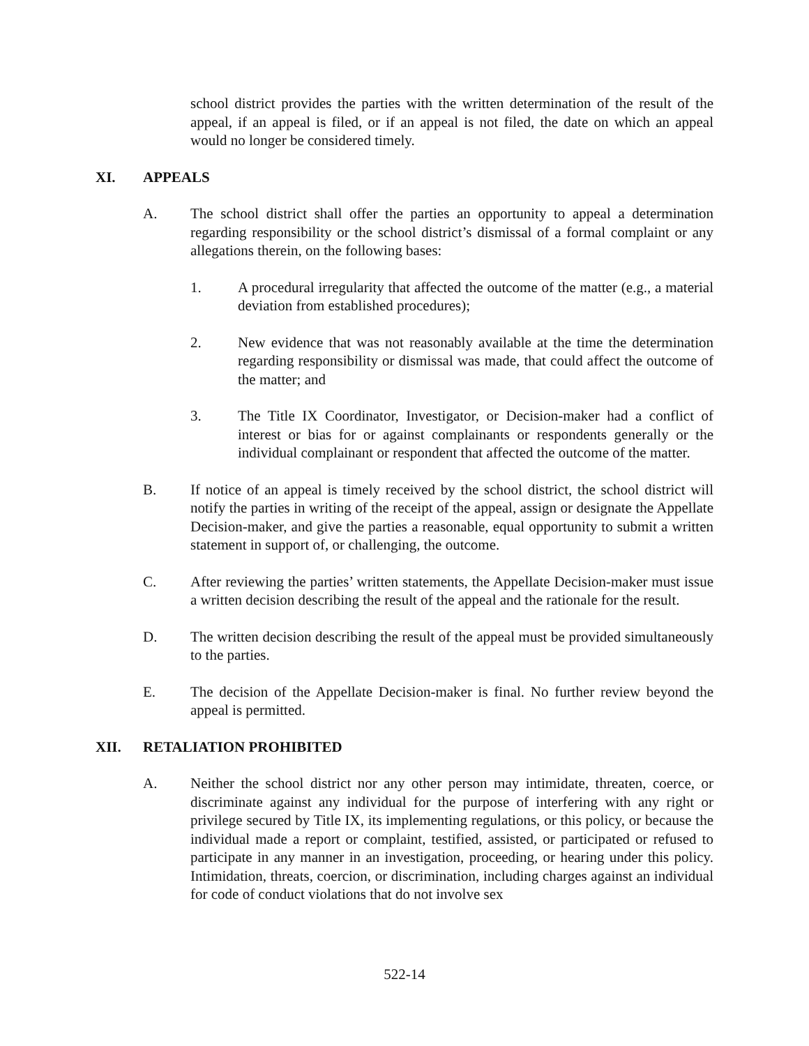school district provides the parties with the written determination of the result of the appeal, if an appeal is filed, or if an appeal is not filed, the date on which an appeal would no longer be considered timely.
XI. APPEALS
A. The school district shall offer the parties an opportunity to appeal a determination regarding responsibility or the school district’s dismissal of a formal complaint or any allegations therein, on the following bases:
1. A procedural irregularity that affected the outcome of the matter (e.g., a material deviation from established procedures);
2. New evidence that was not reasonably available at the time the determination regarding responsibility or dismissal was made, that could affect the outcome of the matter; and
3. The Title IX Coordinator, Investigator, or Decision-maker had a conflict of interest or bias for or against complainants or respondents generally or the individual complainant or respondent that affected the outcome of the matter.
B. If notice of an appeal is timely received by the school district, the school district will notify the parties in writing of the receipt of the appeal, assign or designate the Appellate Decision-maker, and give the parties a reasonable, equal opportunity to submit a written statement in support of, or challenging, the outcome.
C. After reviewing the parties’ written statements, the Appellate Decision-maker must issue a written decision describing the result of the appeal and the rationale for the result.
D. The written decision describing the result of the appeal must be provided simultaneously to the parties.
E. The decision of the Appellate Decision-maker is final. No further review beyond the appeal is permitted.
XII. RETALIATION PROHIBITED
A. Neither the school district nor any other person may intimidate, threaten, coerce, or discriminate against any individual for the purpose of interfering with any right or privilege secured by Title IX, its implementing regulations, or this policy, or because the individual made a report or complaint, testified, assisted, or participated or refused to participate in any manner in an investigation, proceeding, or hearing under this policy. Intimidation, threats, coercion, or discrimination, including charges against an individual for code of conduct violations that do not involve sex
522-14